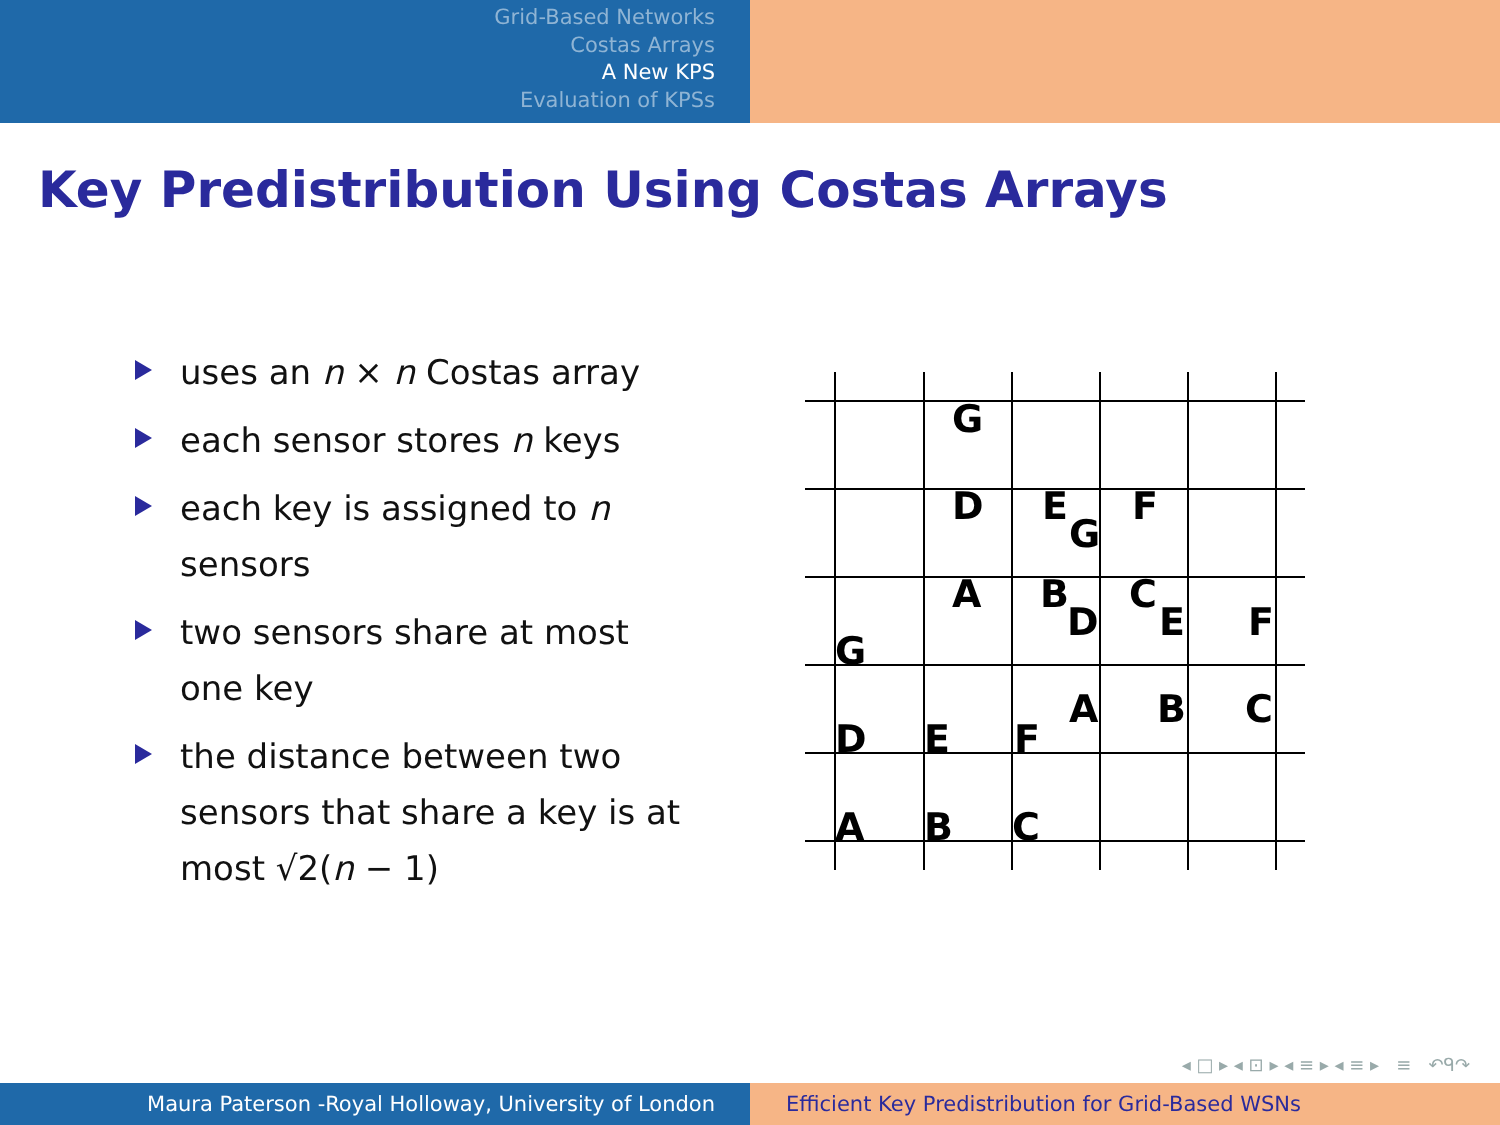Grid-Based Networks
Costas Arrays
A New KPS
Evaluation of KPSs
Key Predistribution Using Costas Arrays
uses an n × n Costas array
each sensor stores n keys
each key is assigned to n sensors
two sensors share at most one key
the distance between two sensors that share a key is at most √2(n − 1)
G
D
E
G
F
A
B
D
C
E
F
G
A
B
C
D
E
F
A
B
C
◂ □ ▸ ◂ ⊡ ▸ ◂ ≡ ▸ ◂ ≡ ▸ ≡ ↶ᑫ↷
Maura Paterson -Royal Holloway, University of London Efficient Key Predistribution for Grid-Based WSNs